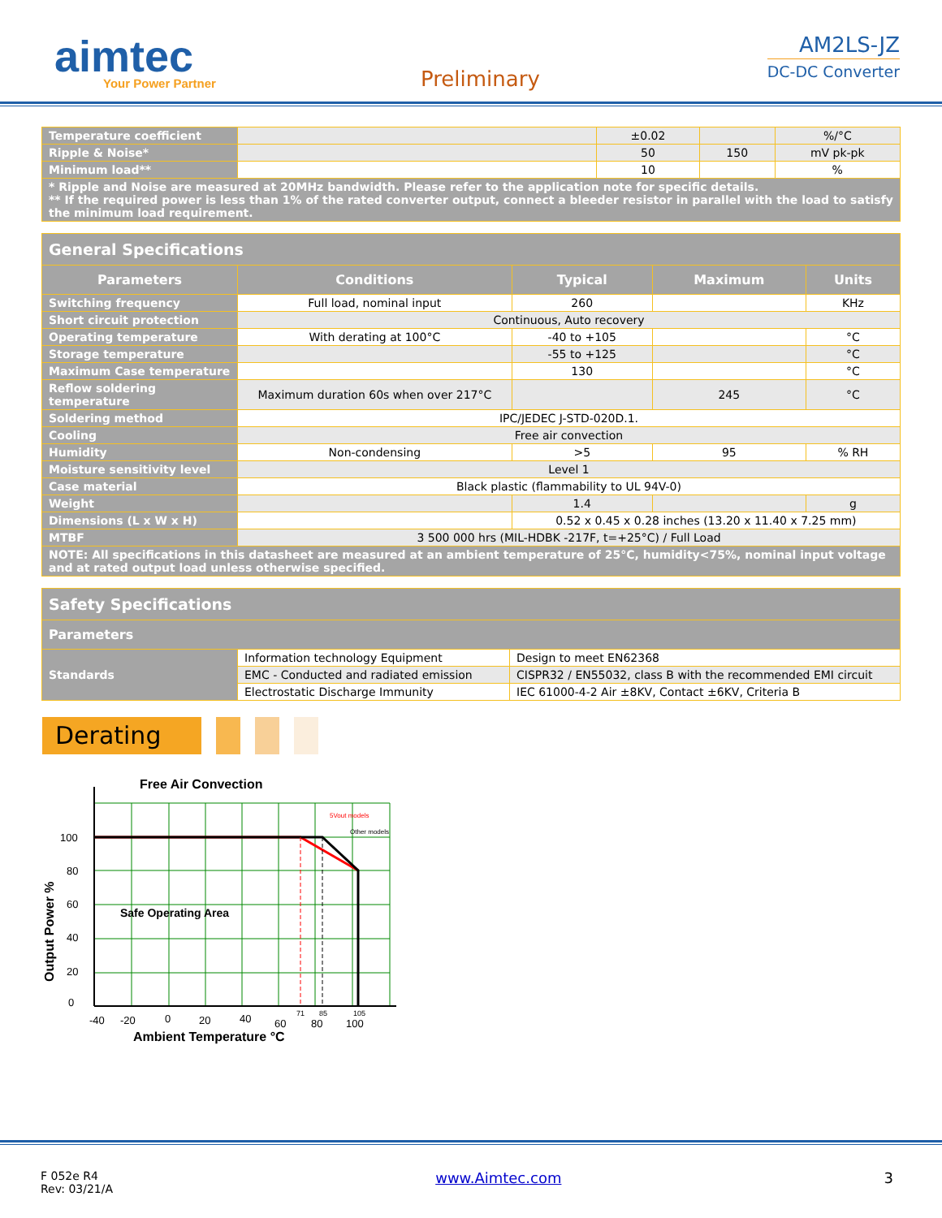aimtec
Your Power Partner
Preliminary
AM2LS-JZ
DC-DC Converter
| Temperature coefficient | | ±0.02 | | %/°C |
| Ripple & Noise* | | 50 | 150 | mV pk-pk |
| Minimum load** | | 10 | | % |
| * Ripple and Noise are measured at 20MHz bandwidth. Please refer to the application note for specific details. ** If the required power is less than 1% of the rated converter output, connect a bleeder resistor in parallel with the load to satisfy the minimum load requirement. | | | | |
| General Specifications | | | | |
| Parameters | Conditions | Typical | Maximum | Units |
| Switching frequency | Full load, nominal input | 260 | | KHz |
| Short circuit protection | Continuous, Auto recovery | | | |
| Operating temperature | With derating at 100°C | -40 to +105 | | °C |
| Storage temperature | | -55 to +125 | | °C |
| Maximum Case temperature | | 130 | | °C |
| Reflow soldering temperature | Maximum duration 60s when over 217°C | | 245 | °C |
| Soldering method | IPC/JEDEC J-STD-020D.1. | | | |
| Cooling | Free air convection | | | |
| Humidity | Non-condensing | >5 | 95 | % RH |
| Moisture sensitivity level | Level 1 | | | |
| Case material | Black plastic (flammability to UL 94V-0) | | | |
| Weight | | 1.4 | | g |
| Dimensions (L x W x H) | | 0.52 x 0.45 x 0.28 inches (13.20 x 11.40 x 7.25 mm) | | |
| MTBF | 3 500 000 hrs (MIL-HDBK -217F, t=+25°C) / Full Load | | | |
| NOTE: All specifications in this datasheet are measured at an ambient temperature of 25°C, humidity<75%, nominal input voltage and at rated output load unless otherwise specified. | | | | |
| Safety Specifications | | |
| Parameters | | |
| Standards | Information technology Equipment | Design to meet EN62368 |
| | EMC - Conducted and radiated emission | CISPR32 / EN55032, class B with the recommended EMI circuit |
| | Electrostatic Discharge Immunity | IEC 61000-4-2 Air ±8KV, Contact ±6KV, Criteria B |
Derating
Free Air Convection
5Vout models
Other models
100
80
60
40
20
0
Safe Operating Area
-40
-20
0
20
40
60
71
85
80
105
100
Ambient Temperature °C
Output Power %
F 052e R4
Rev: 03/21/A
www.Aimtec.com 3